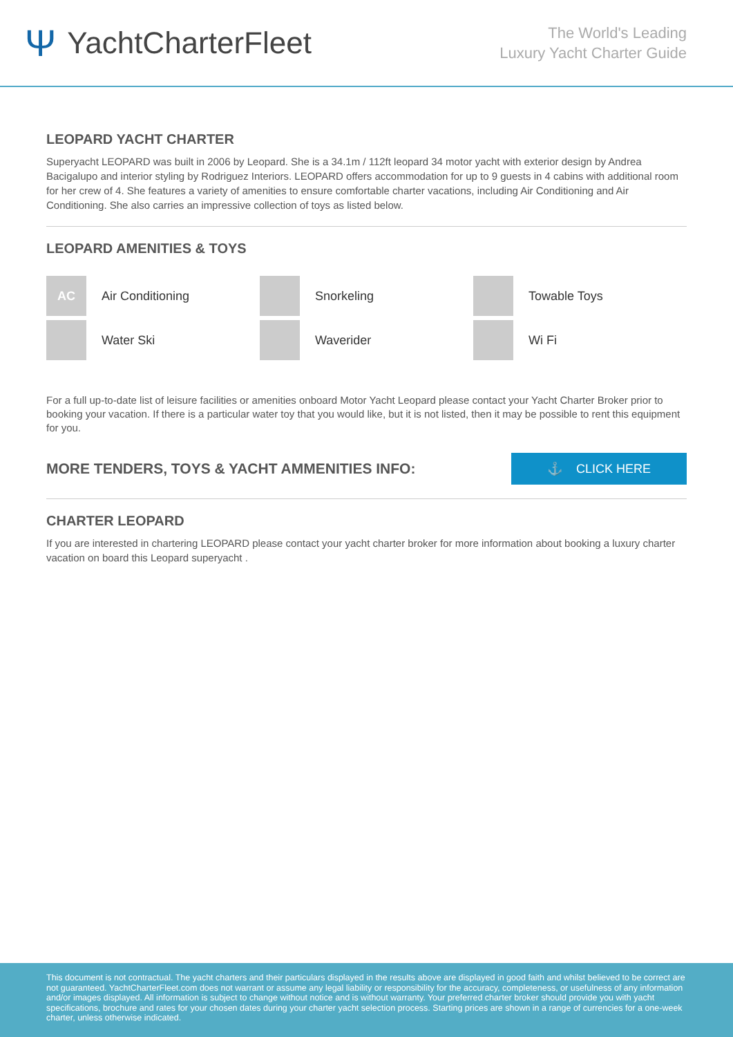Ψ YachtCharterFleet
The World's Leading
Luxury Yacht Charter Guide
LEOPARD YACHT CHARTER
Superyacht LEOPARD was built in 2006 by Leopard. She is a 34.1m / 112ft leopard 34 motor yacht with exterior design by Andrea Bacigalupo and interior styling by Rodriguez Interiors. LEOPARD offers accommodation for up to 9 guests in 4 cabins with additional room for her crew of 4. She features a variety of amenities to ensure comfortable charter vacations, including Air Conditioning and Air Conditioning. She also carries an impressive collection of toys as listed below.
LEOPARD AMENITIES & TOYS
AC
Air Conditioning
Snorkeling
Towable Toys
Water Ski
Waverider
Wi Fi
For a full up-to-date list of leisure facilities or amenities onboard Motor Yacht Leopard please contact your Yacht Charter Broker prior to booking your vacation. If there is a particular water toy that you would like, but it is not listed, then it may be possible to rent this equipment for you.
MORE TENDERS, TOYS & YACHT AMMENITIES INFO:
⚓ CLICK HERE
CHARTER LEOPARD
If you are interested in chartering LEOPARD please contact your yacht charter broker for more information about booking a luxury charter vacation on board this Leopard superyacht .
This document is not contractual. The yacht charters and their particulars displayed in the results above are displayed in good faith and whilst believed to be correct are not guaranteed. YachtCharterFleet.com does not warrant or assume any legal liability or responsibility for the accuracy, completeness, or usefulness of any information and/or images displayed. All information is subject to change without notice and is without warranty. Your preferred charter broker should provide you with yacht specifications, brochure and rates for your chosen dates during your charter yacht selection process. Starting prices are shown in a range of currencies for a one-week charter, unless otherwise indicated.